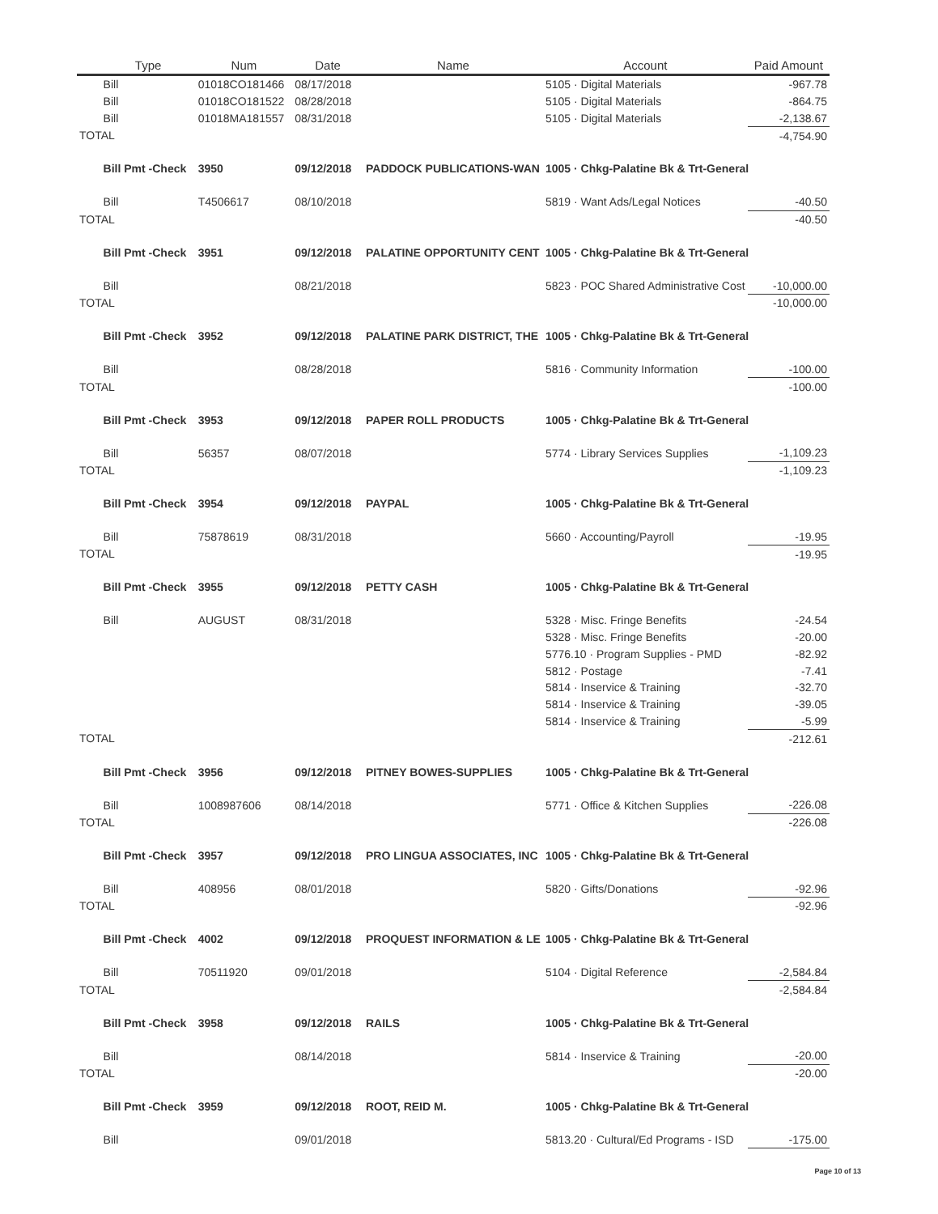| | Type | Num | Date | Name | Account | Paid Amount |
| --- | --- | --- | --- | --- | --- | --- |
| | Bill | 01018CO181466 | 08/17/2018 | | 5105 · Digital Materials | -967.78 |
| | Bill | 01018CO181522 | 08/28/2018 | | 5105 · Digital Materials | -864.75 |
| | Bill | 01018MA181557 | 08/31/2018 | | 5105 · Digital Materials | -2,138.67 |
| TOTAL | | | | | | -4,754.90 |
| | Bill Pmt -Check | 3950 | 09/12/2018 | PADDOCK PUBLICATIONS-WAN | 1005 · Chkg-Palatine Bk & Trt-General | |
| | Bill | T4506617 | 08/10/2018 | | 5819 · Want Ads/Legal Notices | -40.50 |
| TOTAL | | | | | | -40.50 |
| | Bill Pmt -Check | 3951 | 09/12/2018 | PALATINE OPPORTUNITY CENT | 1005 · Chkg-Palatine Bk & Trt-General | |
| | Bill | | 08/21/2018 | | 5823 · POC Shared Administrative Cost | -10,000.00 |
| TOTAL | | | | | | -10,000.00 |
| | Bill Pmt -Check | 3952 | 09/12/2018 | PALATINE PARK DISTRICT, THE | 1005 · Chkg-Palatine Bk & Trt-General | |
| | Bill | | 08/28/2018 | | 5816 · Community Information | -100.00 |
| TOTAL | | | | | | -100.00 |
| | Bill Pmt -Check | 3953 | 09/12/2018 | PAPER ROLL PRODUCTS | 1005 · Chkg-Palatine Bk & Trt-General | |
| | Bill | 56357 | 08/07/2018 | | 5774 · Library Services Supplies | -1,109.23 |
| TOTAL | | | | | | -1,109.23 |
| | Bill Pmt -Check | 3954 | 09/12/2018 | PAYPAL | 1005 · Chkg-Palatine Bk & Trt-General | |
| | Bill | 75878619 | 08/31/2018 | | 5660 · Accounting/Payroll | -19.95 |
| TOTAL | | | | | | -19.95 |
| | Bill Pmt -Check | 3955 | 09/12/2018 | PETTY CASH | 1005 · Chkg-Palatine Bk & Trt-General | |
| | Bill | AUGUST | 08/31/2018 | | 5328 · Misc. Fringe Benefits | -24.54 |
| | | | | | 5328 · Misc. Fringe Benefits | -20.00 |
| | | | | | 5776.10 · Program Supplies - PMD | -82.92 |
| | | | | | 5812 · Postage | -7.41 |
| | | | | | 5814 · Inservice & Training | -32.70 |
| | | | | | 5814 · Inservice & Training | -39.05 |
| | | | | | 5814 · Inservice & Training | -5.99 |
| TOTAL | | | | | | -212.61 |
| | Bill Pmt -Check | 3956 | 09/12/2018 | PITNEY BOWES-SUPPLIES | 1005 · Chkg-Palatine Bk & Trt-General | |
| | Bill | 1008987606 | 08/14/2018 | | 5771 · Office & Kitchen Supplies | -226.08 |
| TOTAL | | | | | | -226.08 |
| | Bill Pmt -Check | 3957 | 09/12/2018 | PRO LINGUA ASSOCIATES, INC | 1005 · Chkg-Palatine Bk & Trt-General | |
| | Bill | 408956 | 08/01/2018 | | 5820 · Gifts/Donations | -92.96 |
| TOTAL | | | | | | -92.96 |
| | Bill Pmt -Check | 4002 | 09/12/2018 | PROQUEST INFORMATION & LE | 1005 · Chkg-Palatine Bk & Trt-General | |
| | Bill | 70511920 | 09/01/2018 | | 5104 · Digital Reference | -2,584.84 |
| TOTAL | | | | | | -2,584.84 |
| | Bill Pmt -Check | 3958 | 09/12/2018 | RAILS | 1005 · Chkg-Palatine Bk & Trt-General | |
| | Bill | | 08/14/2018 | | 5814 · Inservice & Training | -20.00 |
| TOTAL | | | | | | -20.00 |
| | Bill Pmt -Check | 3959 | 09/12/2018 | ROOT, REID M. | 1005 · Chkg-Palatine Bk & Trt-General | |
| | Bill | | 09/01/2018 | | 5813.20 · Cultural/Ed Programs - ISD | -175.00 |
Page 10 of 13